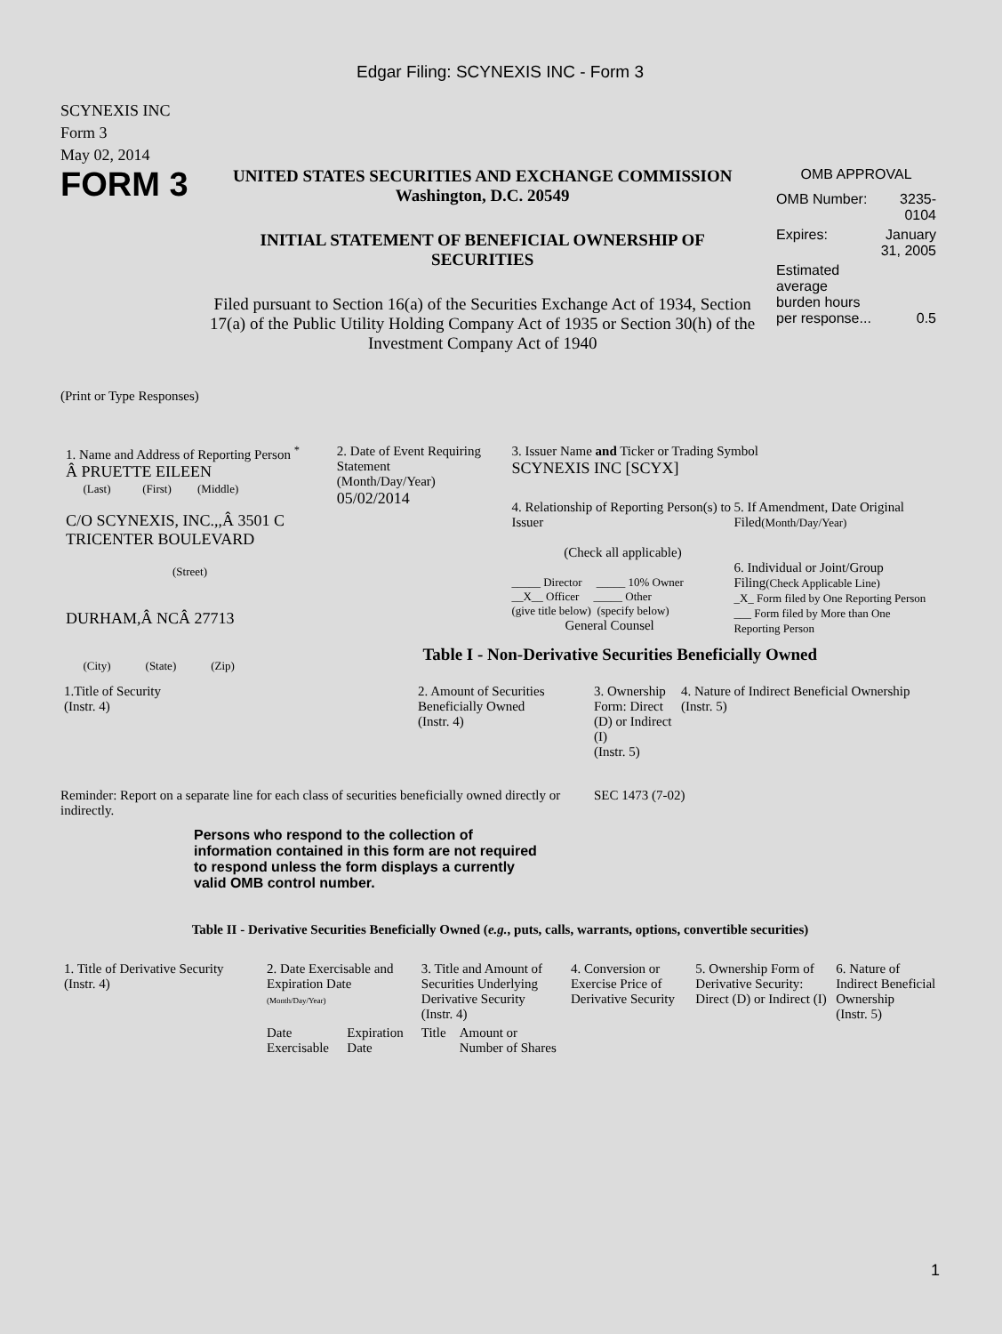Edgar Filing: SCYNEXIS INC - Form 3
SCYNEXIS INC
Form 3
May 02, 2014
FORM 3
UNITED STATES SECURITIES AND EXCHANGE COMMISSION
Washington, D.C. 20549
INITIAL STATEMENT OF BENEFICIAL OWNERSHIP OF SECURITIES
Filed pursuant to Section 16(a) of the Securities Exchange Act of 1934, Section 17(a) of the Public Utility Holding Company Act of 1935 or Section 30(h) of the Investment Company Act of 1940
OMB APPROVAL
| OMB Number: | 3235-0104 |
| Expires: | January 31, 2005 |
| Estimated average burden hours per response... | 0.5 |
(Print or Type Responses)
1. Name and Address of Reporting Person <sup>*</sup>
Â PRUETTE EILEEN
(Last) (First) (Middle)
C/O SCYNEXIS, INC.,,Â 3501 C TRICENTER BOULEVARD
(Street)
DURHAM,Â NCÂ 27713
(City) (State) (Zip)
2. Date of Event Requiring Statement
(Month/Day/Year)
05/02/2014
3. Issuer Name and Ticker or Trading Symbol
SCYNEXIS INC [SCYX]
4. Relationship of Reporting Person(s) to Issuer
(Check all applicable)
_____ Director _____ 10% Owner
__X__ Officer _____ Other
(give title below) (specify below)
General Counsel
5. If Amendment, Date Original Filed(Month/Day/Year)
6. Individual or Joint/Group Filing(Check Applicable Line)
_X_ Form filed by One Reporting Person
___ Form filed by More than One Reporting Person
Table I - Non-Derivative Securities Beneficially Owned
| 1.Title of Security (Instr. 4) | 2. Amount of Securities Beneficially Owned (Instr. 4) | 3. Ownership Form: Direct (D) or Indirect (I) (Instr. 5) | 4. Nature of Indirect Beneficial Ownership (Instr. 5) |
| --- | --- | --- | --- |
Reminder: Report on a separate line for each class of securities beneficially owned directly or indirectly.
SEC 1473 (7-02)
Persons who respond to the collection of information contained in this form are not required to respond unless the form displays a currently valid OMB control number.
Table II - Derivative Securities Beneficially Owned (e.g., puts, calls, warrants, options, convertible securities)
| 1. Title of Derivative Security (Instr. 4) | 2. Date Exercisable and Expiration Date (Month/Day/Year) | | 3. Title and Amount of Securities Underlying Derivative Security (Instr. 4) | | 4. Conversion or Exercise Price of Derivative Security | 5. Ownership Form of Derivative Security: Direct (D) or Indirect (I) | 6. Nature of Indirect Beneficial Ownership (Instr. 5) |
| --- | --- | --- | --- | --- | --- | --- | --- |
| | Date Exercisable | Expiration Date | Title | Amount or Number of Shares | | | |
1